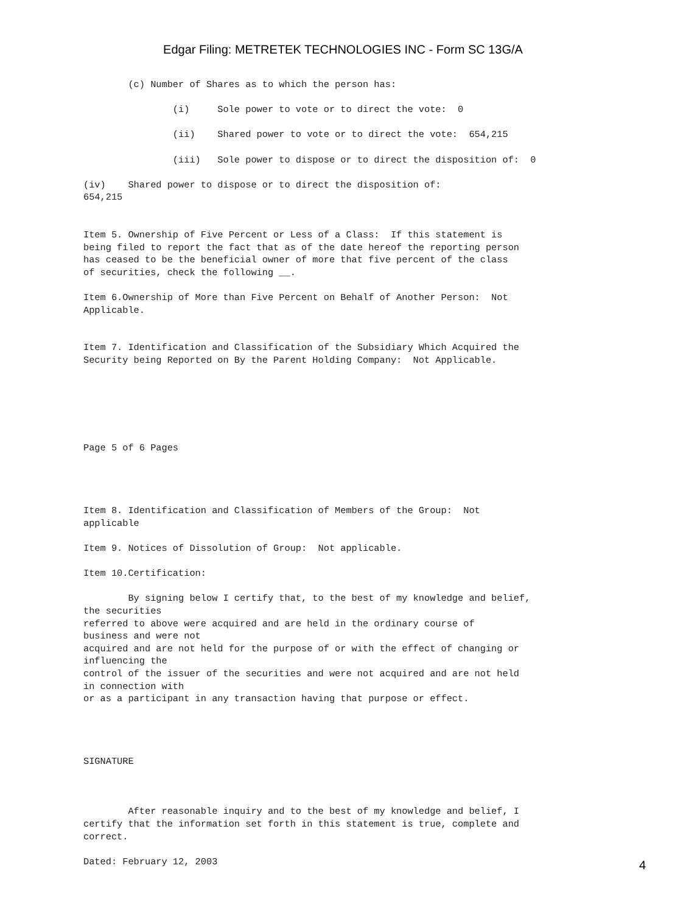Edgar Filing: METRETEK TECHNOLOGIES INC - Form SC 13G/A
        (c) Number of Shares as to which the person has:

                (i)     Sole power to vote or to direct the vote:  0

                (ii)    Shared power to vote or to direct the vote:  654,215

                (iii)   Sole power to dispose or to direct the disposition of:  0

(iv)    Shared power to dispose or to direct the disposition of:
654,215


Item 5. Ownership of Five Percent or Less of a Class:  If this statement is
being filed to report the fact that as of the date hereof the reporting person
has ceased to be the beneficial owner of more that five percent of the class
of securities, check the following __.

Item 6.Ownership of More than Five Percent on Behalf of Another Person:  Not
Applicable.


Item 7. Identification and Classification of the Subsidiary Which Acquired the
Security being Reported on By the Parent Holding Company:  Not Applicable.






Page 5 of 6 Pages




Item 8. Identification and Classification of Members of the Group:  Not
applicable

Item 9. Notices of Dissolution of Group:  Not applicable.

Item 10.Certification:

        By signing below I certify that, to the best of my knowledge and belief,
the securities
referred to above were acquired and are held in the ordinary course of
business and were not
acquired and are not held for the purpose of or with the effect of changing or
influencing the
control of the issuer of the securities and were not acquired and are not held
in connection with
or as a participant in any transaction having that purpose or effect.




SIGNATURE



        After reasonable inquiry and to the best of my knowledge and belief, I
certify that the information set forth in this statement is true, complete and
correct.

Dated: February 12, 2003
4